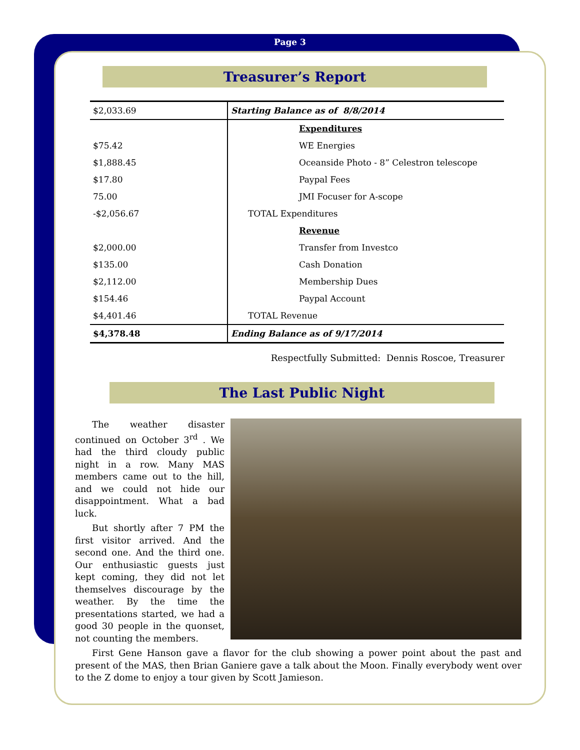Page 3
Treasurer’s Report
| $2,033.69 | Starting Balance as of 8/8/2014 |
| | Expenditures |
| $75.42 | WE Energies |
| $1,888.45 | Oceanside Photo - 8” Celestron telescope |
| $17.80 | Paypal Fees |
| 75.00 | JMI Focuser for A-scope |
| -$2,056.67 | TOTAL Expenditures |
| | Revenue |
| $2,000.00 | Transfer from Investco |
| $135.00 | Cash Donation |
| $2,112.00 | Membership Dues |
| $154.46 | Paypal Account |
| $4,401.46 | TOTAL Revenue |
| $4,378.48 | Ending Balance as of 9/17/2014 |
Respectfully Submitted: Dennis Roscoe, Treasurer
The Last Public Night
The weather disaster continued on October 3<sup>rd</sup> . We had the third cloudy public night in a row. Many MAS members came out to the hill, and we could not hide our disappointment. What a bad luck.
But shortly after 7 PM the first visitor arrived. And the second one. And the third one. Our enthusiastic guests just kept coming, they did not let themselves discourage by the weather. By the time the presentations started, we had a good 30 people in the quonset, not counting the members.
First Gene Hanson gave a flavor for the club showing a power point about the past and present of the MAS, then Brian Ganiere gave a talk about the Moon. Finally everybody went over to the Z dome to enjoy a tour given by Scott Jamieson.